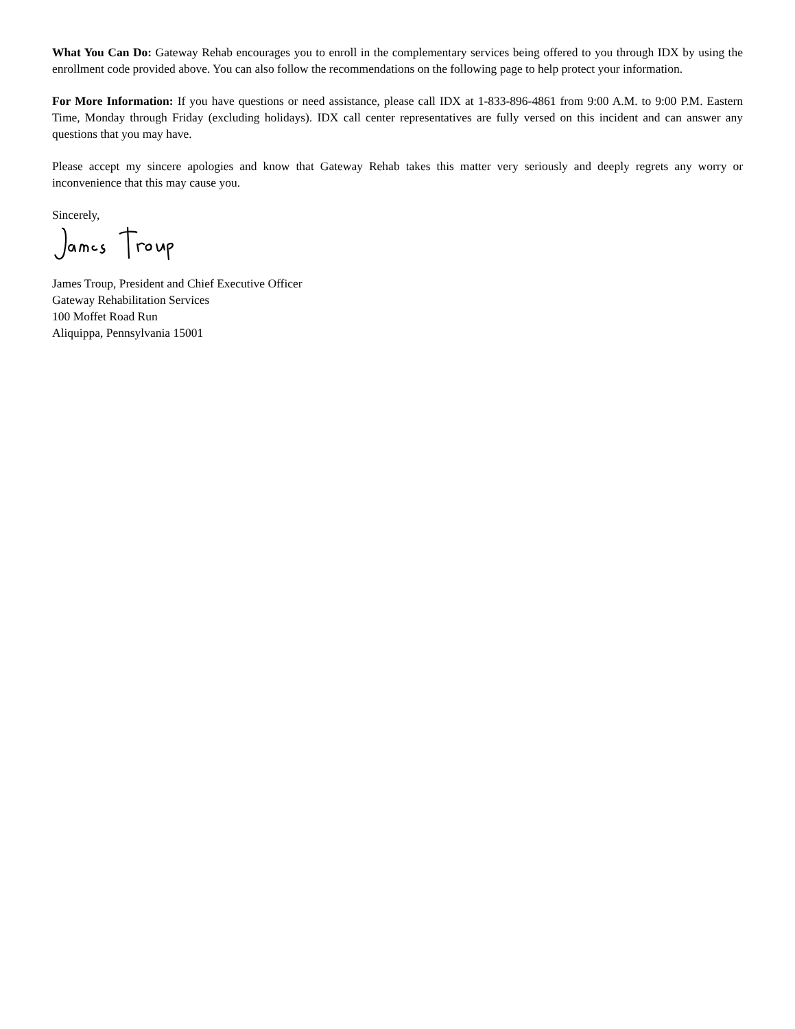What You Can Do: Gateway Rehab encourages you to enroll in the complementary services being offered to you through IDX by using the enrollment code provided above. You can also follow the recommendations on the following page to help protect your information.
For More Information: If you have questions or need assistance, please call IDX at 1-833-896-4861 from 9:00 A.M. to 9:00 P.M. Eastern Time, Monday through Friday (excluding holidays). IDX call center representatives are fully versed on this incident and can answer any questions that you may have.
Please accept my sincere apologies and know that Gateway Rehab takes this matter very seriously and deeply regrets any worry or inconvenience that this may cause you.
Sincerely,
James Troup, President and Chief Executive Officer
Gateway Rehabilitation Services
100 Moffet Road Run
Aliquippa, Pennsylvania 15001